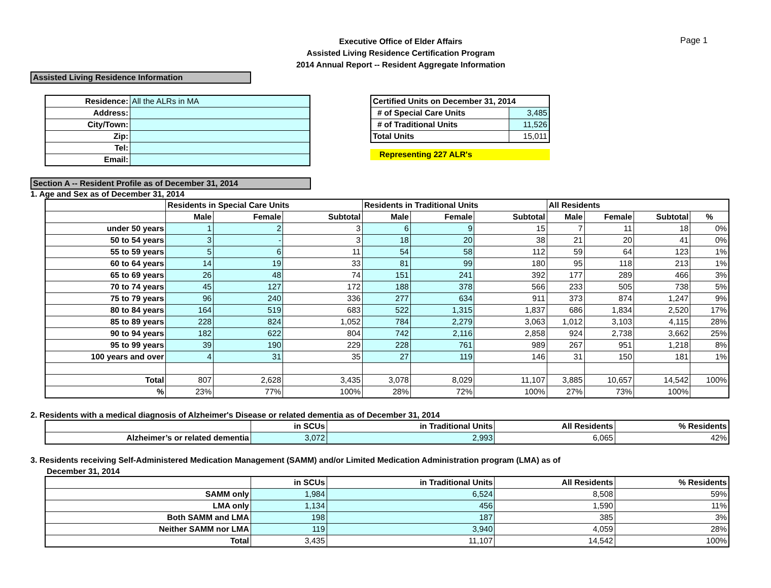Page 1
Executive Office of Elder Affairs
Assisted Living Residence Certification Program
2014 Annual Report -- Resident Aggregate Information
Assisted Living Residence Information
| Residence: | All the ALRs in MA |
| Address: | |
| City/Town: | |
| Zip: | |
| Tel: | |
| Email: | |
| Certified Units on December 31, 2014 | |
| # of Special Care Units | 3,485 |
| # of Traditional Units | 11,526 |
| Total Units | 15,011 |
Representing 227 ALR's
Section A -- Resident Profile as of December 31, 2014
1. Age and Sex as of December 31, 2014
| | Residents in Special Care Units | | | Residents in Traditional Units | | | All Residents | | | |
| --- | --- | --- | --- | --- | --- | --- | --- | --- | --- | --- |
| | Male | Female | Subtotal | Male | Female | Subtotal | Male | Female | Subtotal | % |
| under 50 years | 1 | 2 | 3 | 6 | 9 | 15 | 7 | 11 | 18 | 0% |
| 50 to 54 years | 3 | - | 3 | 18 | 20 | 38 | 21 | 20 | 41 | 0% |
| 55 to 59 years | 5 | 6 | 11 | 54 | 58 | 112 | 59 | 64 | 123 | 1% |
| 60 to 64 years | 14 | 19 | 33 | 81 | 99 | 180 | 95 | 118 | 213 | 1% |
| 65 to 69 years | 26 | 48 | 74 | 151 | 241 | 392 | 177 | 289 | 466 | 3% |
| 70 to 74 years | 45 | 127 | 172 | 188 | 378 | 566 | 233 | 505 | 738 | 5% |
| 75 to 79 years | 96 | 240 | 336 | 277 | 634 | 911 | 373 | 874 | 1,247 | 9% |
| 80 to 84 years | 164 | 519 | 683 | 522 | 1,315 | 1,837 | 686 | 1,834 | 2,520 | 17% |
| 85 to 89 years | 228 | 824 | 1,052 | 784 | 2,279 | 3,063 | 1,012 | 3,103 | 4,115 | 28% |
| 90 to 94 years | 182 | 622 | 804 | 742 | 2,116 | 2,858 | 924 | 2,738 | 3,662 | 25% |
| 95 to 99 years | 39 | 190 | 229 | 228 | 761 | 989 | 267 | 951 | 1,218 | 8% |
| 100 years and over | 4 | 31 | 35 | 27 | 119 | 146 | 31 | 150 | 181 | 1% |
| Total | 807 | 2,628 | 3,435 | 3,078 | 8,029 | 11,107 | 3,885 | 10,657 | 14,542 | 100% |
| % | 23% | 77% | 100% | 28% | 72% | 100% | 27% | 73% | 100% | |
2. Residents with a medical diagnosis of Alzheimer's Disease or related dementia as of December 31, 2014
| | in SCUs | in Traditional Units | All Residents | % Residents |
| --- | --- | --- | --- | --- |
| Alzheimer’s or related dementia | 3,072 | 2,993 | 6,065 | 42% |
3. Residents receiving Self-Administered Medication Management (SAMM) and/or Limited Medication Administration program (LMA) as of
December 31, 2014
| | in SCUs | in Traditional Units | All Residents | % Residents |
| --- | --- | --- | --- | --- |
| SAMM only | 1,984 | 6,524 | 8,508 | 59% |
| LMA only | 1,134 | 456 | 1,590 | 11% |
| Both SAMM and LMA | 198 | 187 | 385 | 3% |
| Neither SAMM nor LMA | 119 | 3,940 | 4,059 | 28% |
| Total | 3,435 | 11,107 | 14,542 | 100% |